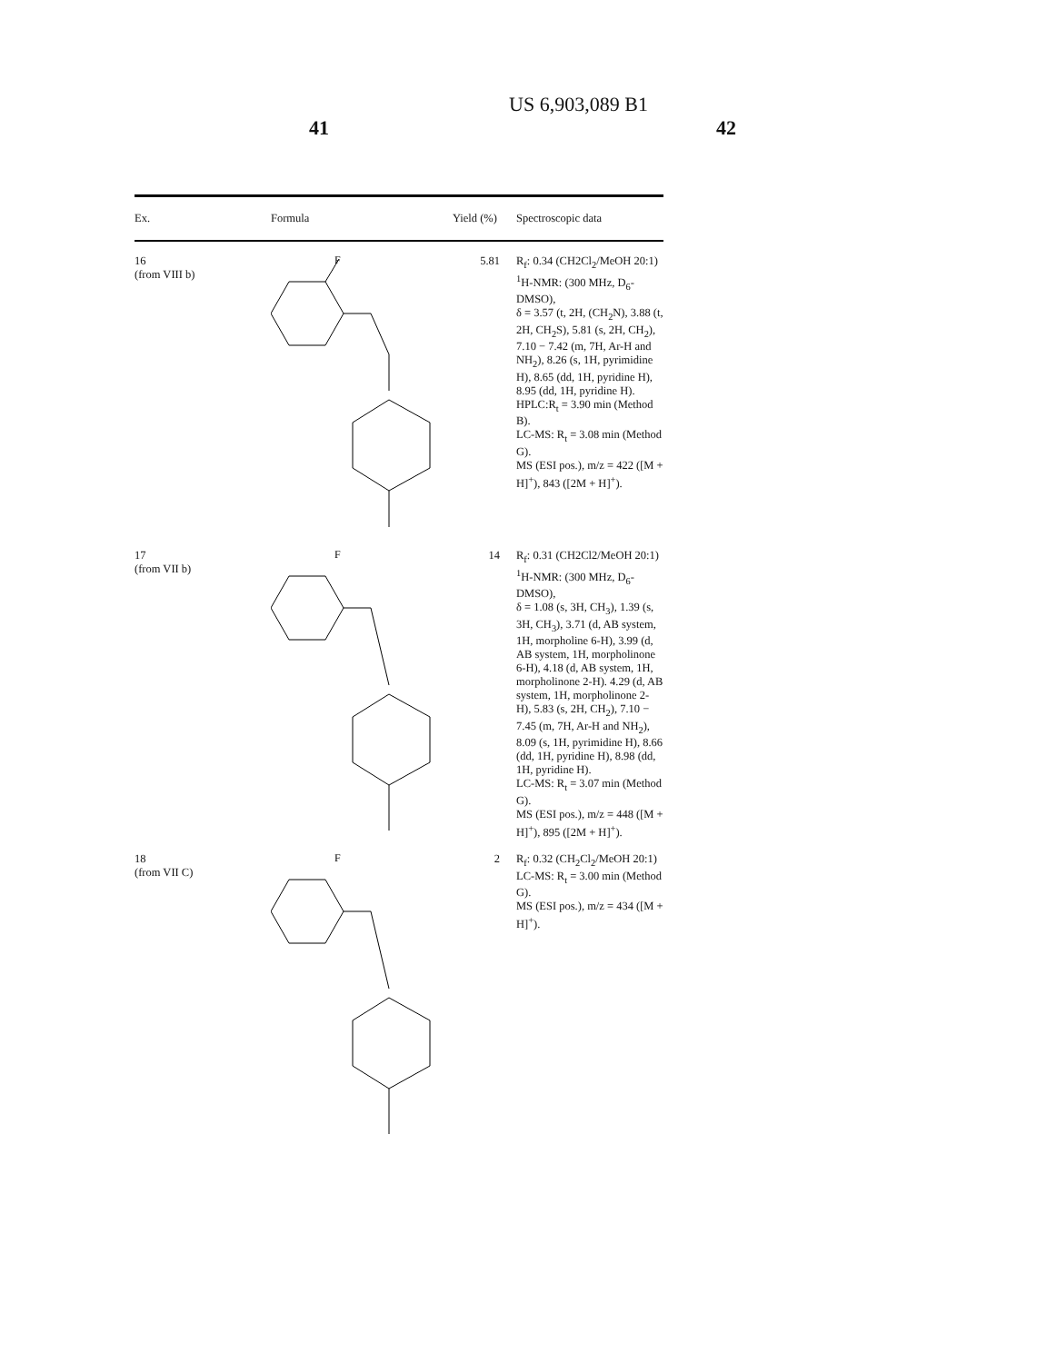US 6,903,089 B1
41 42
| Ex. | Formula | Yield (%) | Spectroscopic data |
| --- | --- | --- | --- |
| 16 (from VIII b) | F | 5.81 | R<sub>f</sub>: 0.34 (CH2Cl<sub>2</sub>/MeOH 20:1) <sup>1</sup>H-NMR: (300 MHz, D<sub>6</sub>-DMSO), δ = 3.57 (t, 2H, (CH<sub>2</sub>N), 3.88 (t, 2H, CH<sub>2</sub>S), 5.81 (s, 2H, CH<sub>2</sub>), 7.10 − 7.42 (m, 7H, Ar-H and NH<sub>2</sub>), 8.26 (s, 1H, pyrimidine H), 8.65 (dd, 1H, pyridine H), 8.95 (dd, 1H, pyridine H). HPLC:R<sub>t</sub> = 3.90 min (Method B). LC-MS: R<sub>t</sub> = 3.08 min (Method G). MS (ESI pos.), m/z = 422 ([M + H]<sup>+</sup>), 843 ([2M + H]<sup>+</sup>). |
| 17 (from VII b) | F | 14 | R<sub>f</sub>: 0.31 (CH2Cl2/MeOH 20:1) <sup>1</sup>H-NMR: (300 MHz, D<sub>6</sub>-DMSO), δ = 1.08 (s, 3H, CH<sub>3</sub>), 1.39 (s, 3H, CH<sub>3</sub>), 3.71 (d, AB system, 1H, morpholine 6-H), 3.99 (d, AB system, 1H, morpholinone 6-H), 4.18 (d, AB system, 1H, morpholinone 2-H). 4.29 (d, AB system, 1H, morpholinone 2-H), 5.83 (s, 2H, CH<sub>2</sub>), 7.10 − 7.45 (m, 7H, Ar-H and NH<sub>2</sub>), 8.09 (s, 1H, pyrimidine H), 8.66 (dd, 1H, pyridine H), 8.98 (dd, 1H, pyridine H). LC-MS: R<sub>t</sub> = 3.07 min (Method G). MS (ESI pos.), m/z = 448 ([M + H]<sup>+</sup>), 895 ([2M + H]<sup>+</sup>). |
| 18 (from VII C) | F | 2 | R<sub>f</sub>: 0.32 (CH<sub>2</sub>Cl<sub>2</sub>/MeOH 20:1) LC-MS: R<sub>t</sub> = 3.00 min (Method G). MS (ESI pos.), m/z = 434 ([M + H]<sup>+</sup>). |